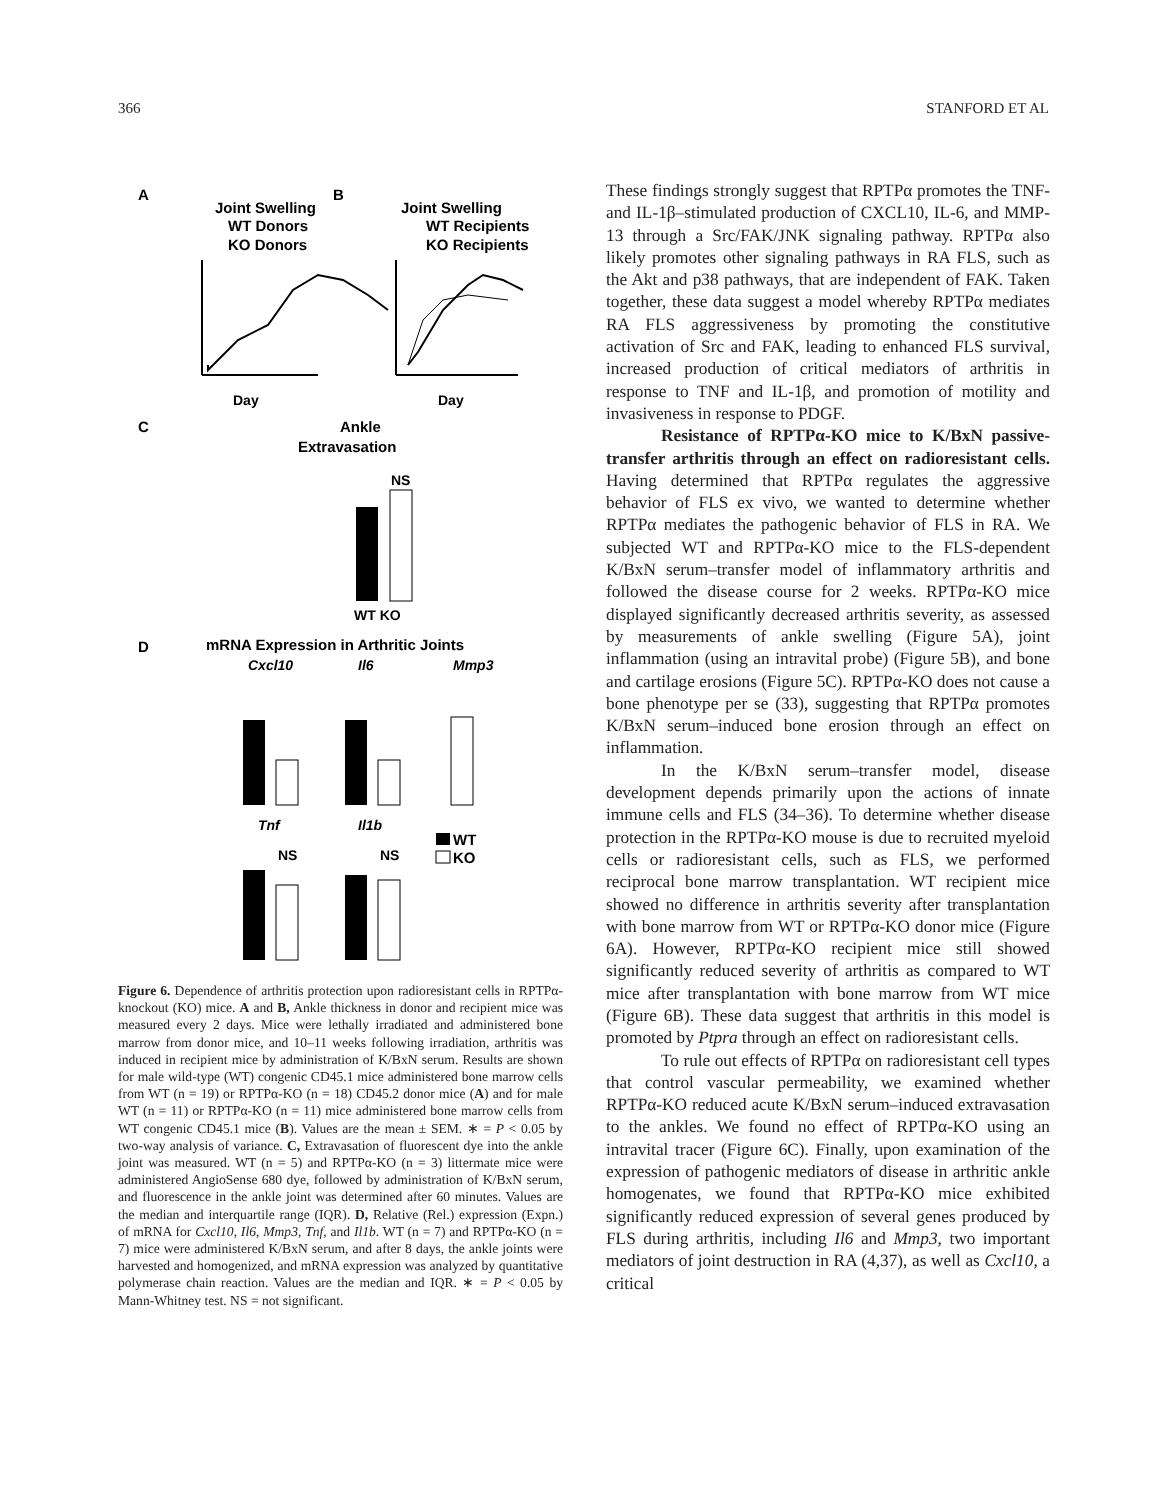366 STANFORD ET AL
A
Joint Swelling
WT Donors
KO Donors
B
Joint Swelling
WT Recipients
KO Recipients
C
Ankle
Extravasation
D
mRNA Expression in Arthritic Joints
WT
KO
Day
Day
NS
WT KO
Cxcl10
Il6
Mmp3
Tnf
Il1b
NS
NS
Figure 6. Dependence of arthritis protection upon radioresistant cells in RPTPα-knockout (KO) mice. A and B, Ankle thickness in donor and recipient mice was measured every 2 days. Mice were lethally irradiated and administered bone marrow from donor mice, and 10–11 weeks following irradiation, arthritis was induced in recipient mice by administration of K/BxN serum. Results are shown for male wild-type (WT) congenic CD45.1 mice administered bone marrow cells from WT (n = 19) or RPTPα-KO (n = 18) CD45.2 donor mice (A) and for male WT (n = 11) or RPTPα-KO (n = 11) mice administered bone marrow cells from WT congenic CD45.1 mice (B). Values are the mean ± SEM. ∗ = P < 0.05 by two-way analysis of variance. C, Extravasation of fluorescent dye into the ankle joint was measured. WT (n = 5) and RPTPα-KO (n = 3) littermate mice were administered AngioSense 680 dye, followed by administration of K/BxN serum, and fluorescence in the ankle joint was determined after 60 minutes. Values are the median and interquartile range (IQR). D, Relative (Rel.) expression (Expn.) of mRNA for Cxcl10, Il6, Mmp3, Tnf, and Il1b. WT (n = 7) and RPTPα-KO (n = 7) mice were administered K/BxN serum, and after 8 days, the ankle joints were harvested and homogenized, and mRNA expression was analyzed by quantitative polymerase chain reaction. Values are the median and IQR. ∗ = P < 0.05 by Mann-Whitney test. NS = not significant.
These findings strongly suggest that RPTPα promotes the TNF- and IL-1β–stimulated production of CXCL10, IL-6, and MMP-13 through a Src/FAK/JNK signaling pathway. RPTPα also likely promotes other signaling pathways in RA FLS, such as the Akt and p38 pathways, that are independent of FAK. Taken together, these data suggest a model whereby RPTPα mediates RA FLS aggressiveness by promoting the constitutive activation of Src and FAK, leading to enhanced FLS survival, increased production of critical mediators of arthritis in response to TNF and IL-1β, and promotion of motility and invasiveness in response to PDGF.
Resistance of RPTPα-KO mice to K/BxN passive-transfer arthritis through an effect on radioresistant cells. Having determined that RPTPα regulates the aggressive behavior of FLS ex vivo, we wanted to determine whether RPTPα mediates the pathogenic behavior of FLS in RA. We subjected WT and RPTPα-KO mice to the FLS-dependent K/BxN serum–transfer model of inflammatory arthritis and followed the disease course for 2 weeks. RPTPα-KO mice displayed significantly decreased arthritis severity, as assessed by measurements of ankle swelling (Figure 5A), joint inflammation (using an intravital probe) (Figure 5B), and bone and cartilage erosions (Figure 5C). RPTPα-KO does not cause a bone phenotype per se (33), suggesting that RPTPα promotes K/BxN serum–induced bone erosion through an effect on inflammation.
In the K/BxN serum–transfer model, disease development depends primarily upon the actions of innate immune cells and FLS (34–36). To determine whether disease protection in the RPTPα-KO mouse is due to recruited myeloid cells or radioresistant cells, such as FLS, we performed reciprocal bone marrow transplantation. WT recipient mice showed no difference in arthritis severity after transplantation with bone marrow from WT or RPTPα-KO donor mice (Figure 6A). However, RPTPα-KO recipient mice still showed significantly reduced severity of arthritis as compared to WT mice after transplantation with bone marrow from WT mice (Figure 6B). These data suggest that arthritis in this model is promoted by Ptpra through an effect on radioresistant cells.
To rule out effects of RPTPα on radioresistant cell types that control vascular permeability, we examined whether RPTPα-KO reduced acute K/BxN serum–induced extravasation to the ankles. We found no effect of RPTPα-KO using an intravital tracer (Figure 6C). Finally, upon examination of the expression of pathogenic mediators of disease in arthritic ankle homogenates, we found that RPTPα-KO mice exhibited significantly reduced expression of several genes produced by FLS during arthritis, including Il6 and Mmp3, two important mediators of joint destruction in RA (4,37), as well as Cxcl10, a critical